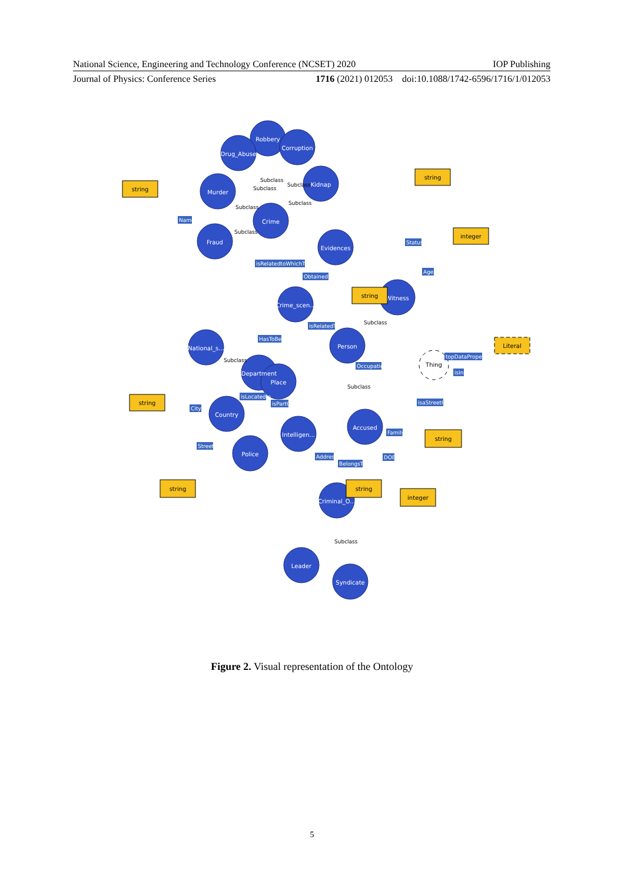National Science, Engineering and Technology Conference (NCSET) 2020 IOP Publishing
Journal of Physics: Conference Series 1716 (2021) 012053 doi:10.1088/1742-6596/1716/1/012053
Robbery
Drug_Abuse
Corruption
Kidnap
Murder
Crime
Fraud
Evidences
Crime_scen...
Witness
National_s...
Person
Department
Place
Country
Accused
Intelligen...
Police
Criminal_O...
Leader
Syndicate
string
string
integer
string
string
string
string
string
integer
Literal
Thing
Subclass
Subclass
Subclass
Subclass
Subclass
Subclass
Subclass
Subclass
Subclass
Subclass
Name
isRelatedtoWhichType
ObtainedIn
Status
Age
isRelatedTo
HasToBeT
Occupation
topDataProperty
isIn
isaStreetIn
City
isLocatedIn
isPartOf
Family
Street
Address
BelongsTo
DOB
Figure 2. Visual representation of the Ontology
5